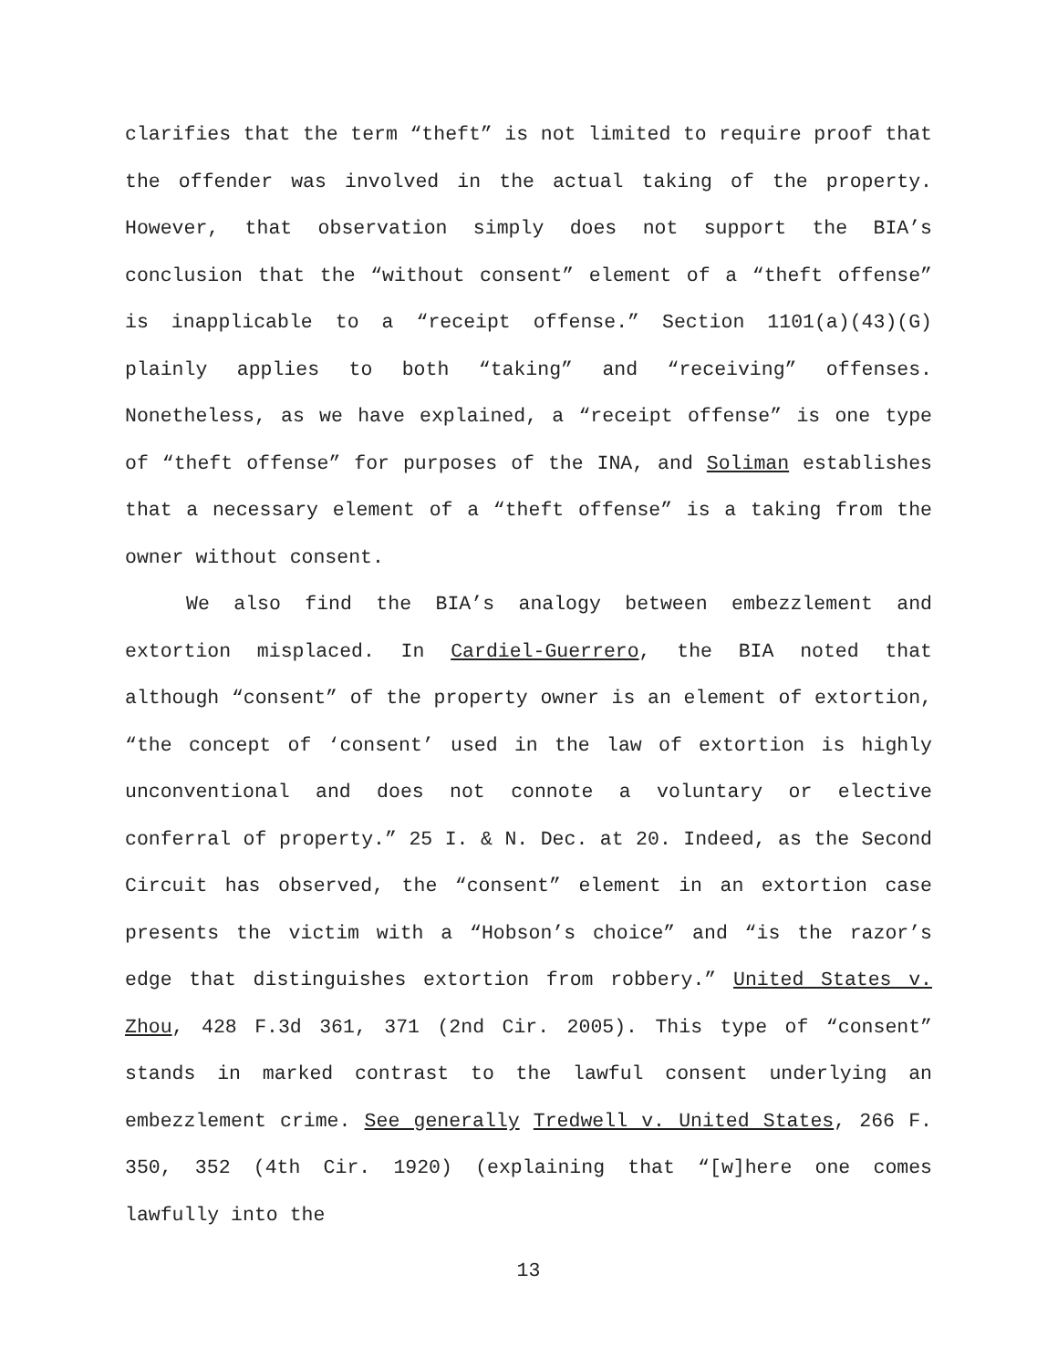clarifies that the term “theft” is not limited to require proof that the offender was involved in the actual taking of the property. However, that observation simply does not support the BIA’s conclusion that the “without consent” element of a “theft offense” is inapplicable to a “receipt offense.” Section 1101(a)(43)(G) plainly applies to both “taking” and “receiving” offenses. Nonetheless, as we have explained, a “receipt offense” is one type of “theft offense” for purposes of the INA, and Soliman establishes that a necessary element of a “theft offense” is a taking from the owner without consent.
We also find the BIA’s analogy between embezzlement and extortion misplaced. In Cardiel-Guerrero, the BIA noted that although “consent” of the property owner is an element of extortion, “the concept of ‘consent’ used in the law of extortion is highly unconventional and does not connote a voluntary or elective conferral of property.” 25 I. & N. Dec. at 20. Indeed, as the Second Circuit has observed, the “consent” element in an extortion case presents the victim with a “Hobson’s choice” and “is the razor’s edge that distinguishes extortion from robbery.” United States v. Zhou, 428 F.3d 361, 371 (2nd Cir. 2005). This type of “consent” stands in marked contrast to the lawful consent underlying an embezzlement crime. See generally Tredwell v. United States, 266 F. 350, 352 (4th Cir. 1920) (explaining that “[w]here one comes lawfully into the
13